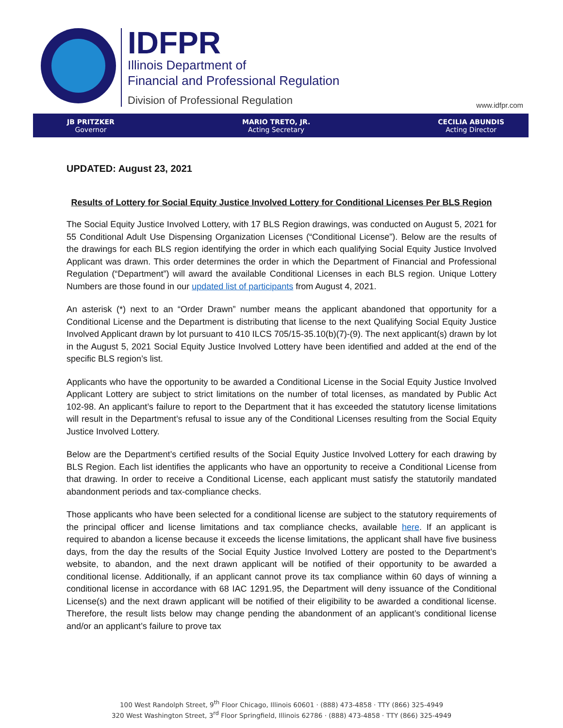IDFPR
Illinois Department of
Financial and Professional Regulation
Division of Professional Regulation
www.idfpr.com
JB PRITZKER
Governor
MARIO TRETO, JR.
Acting Secretary
CECILIA ABUNDIS
Acting Director
UPDATED: August 23, 2021
Results of Lottery for Social Equity Justice Involved Lottery for Conditional Licenses Per BLS Region
The Social Equity Justice Involved Lottery, with 17 BLS Region drawings, was conducted on August 5, 2021 for 55 Conditional Adult Use Dispensing Organization Licenses (“Conditional License”). Below are the results of the drawings for each BLS region identifying the order in which each qualifying Social Equity Justice Involved Applicant was drawn. This order determines the order in which the Department of Financial and Professional Regulation (“Department”) will award the available Conditional Licenses in each BLS region. Unique Lottery Numbers are those found in our updated list of participants from August 4, 2021.
An asterisk (*) next to an “Order Drawn” number means the applicant abandoned that opportunity for a Conditional License and the Department is distributing that license to the next Qualifying Social Equity Justice Involved Applicant drawn by lot pursuant to 410 ILCS 705/15-35.10(b)(7)-(9). The next applicant(s) drawn by lot in the August 5, 2021 Social Equity Justice Involved Lottery have been identified and added at the end of the specific BLS region’s list.
Applicants who have the opportunity to be awarded a Conditional License in the Social Equity Justice Involved Applicant Lottery are subject to strict limitations on the number of total licenses, as mandated by Public Act 102-98. An applicant’s failure to report to the Department that it has exceeded the statutory license limitations will result in the Department’s refusal to issue any of the Conditional Licenses resulting from the Social Equity Justice Involved Lottery.
Below are the Department’s certified results of the Social Equity Justice Involved Lottery for each drawing by BLS Region. Each list identifies the applicants who have an opportunity to receive a Conditional License from that drawing. In order to receive a Conditional License, each applicant must satisfy the statutorily mandated abandonment periods and tax-compliance checks.
Those applicants who have been selected for a conditional license are subject to the statutory requirements of the principal officer and license limitations and tax compliance checks, available here. If an applicant is required to abandon a license because it exceeds the license limitations, the applicant shall have five business days, from the day the results of the Social Equity Justice Involved Lottery are posted to the Department’s website, to abandon, and the next drawn applicant will be notified of their opportunity to be awarded a conditional license. Additionally, if an applicant cannot prove its tax compliance within 60 days of winning a conditional license in accordance with 68 IAC 1291.95, the Department will deny issuance of the Conditional License(s) and the next drawn applicant will be notified of their eligibility to be awarded a conditional license. Therefore, the result lists below may change pending the abandonment of an applicant’s conditional license and/or an applicant’s failure to prove tax
100 West Randolph Street, 9<sup>th</sup> Floor Chicago, Illinois 60601 · (888) 473-4858 · TTY (866) 325-4949
320 West Washington Street, 3<sup>rd</sup> Floor Springfield, Illinois 62786 · (888) 473-4858 · TTY (866) 325-4949